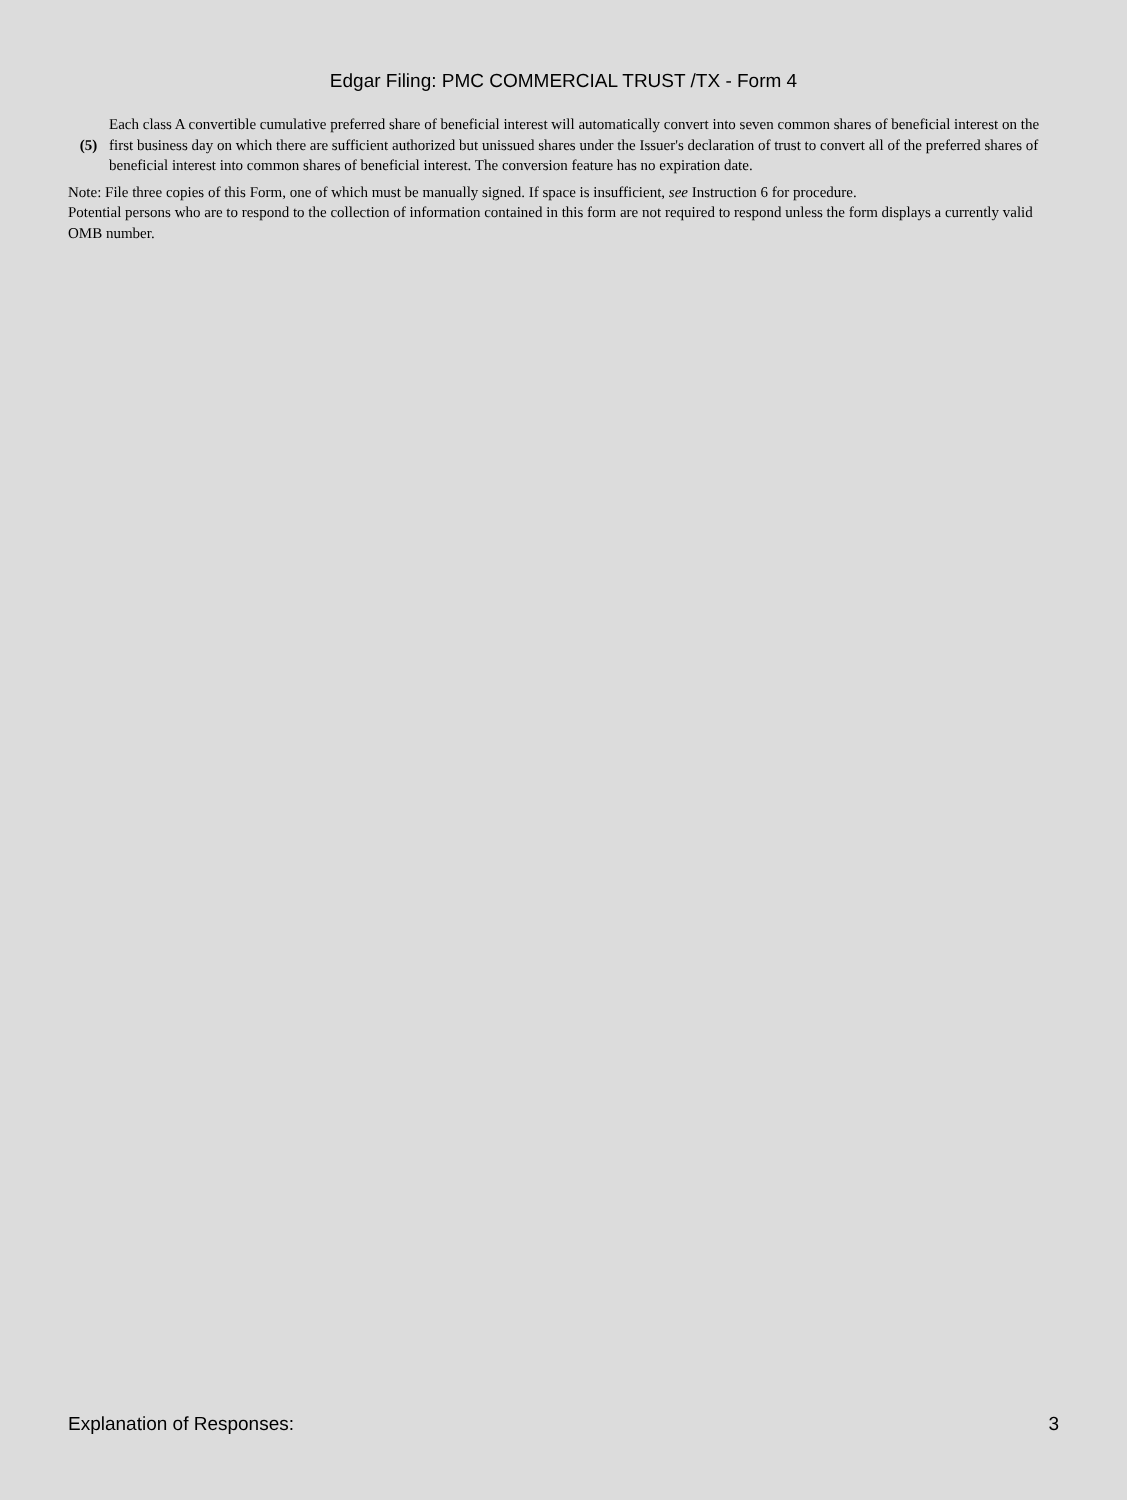Edgar Filing: PMC COMMERCIAL TRUST /TX - Form 4
(5)
Each class A convertible cumulative preferred share of beneficial interest will automatically convert into seven common shares of beneficial interest on the first business day on which there are sufficient authorized but unissued shares under the Issuer's declaration of trust to convert all of the preferred shares of beneficial interest into common shares of beneficial interest. The conversion feature has no expiration date.
Note: File three copies of this Form, one of which must be manually signed. If space is insufficient, see Instruction 6 for procedure.
Potential persons who are to respond to the collection of information contained in this form are not required to respond unless the form displays a currently valid OMB number.
Explanation of Responses: 3